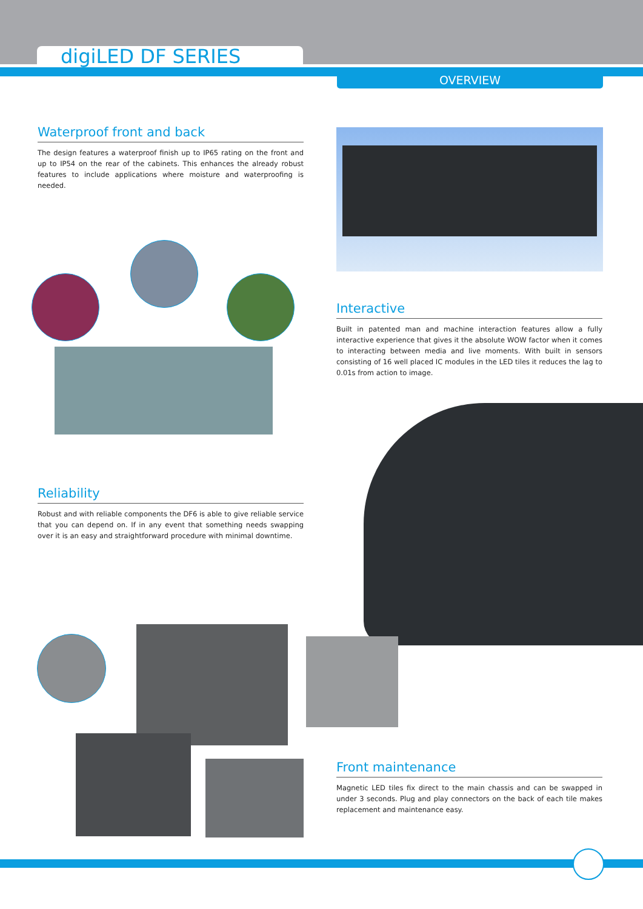digiLED DF SERIES
OVERVIEW
Waterproof front and back
The design features a waterproof finish up to IP65 rating on the front and up to IP54 on the rear of the cabinets. This enhances the already robust features to include applications where moisture and waterproofing is needed.
Interactive
Built in patented man and machine interaction features allow a fully interactive experience that gives it the absolute WOW factor when it comes to interacting between media and live moments. With built in sensors consisting of 16 well placed IC modules in the LED tiles it reduces the lag to 0.01s from action to image.
Reliability
Robust and with reliable components the DF6 is able to give reliable service that you can depend on. If in any event that something needs swapping over it is an easy and straightforward procedure with minimal downtime.
Front maintenance
Magnetic LED tiles fix direct to the main chassis and can be swapped in under 3 seconds. Plug and play connectors on the back of each tile makes replacement and maintenance easy.